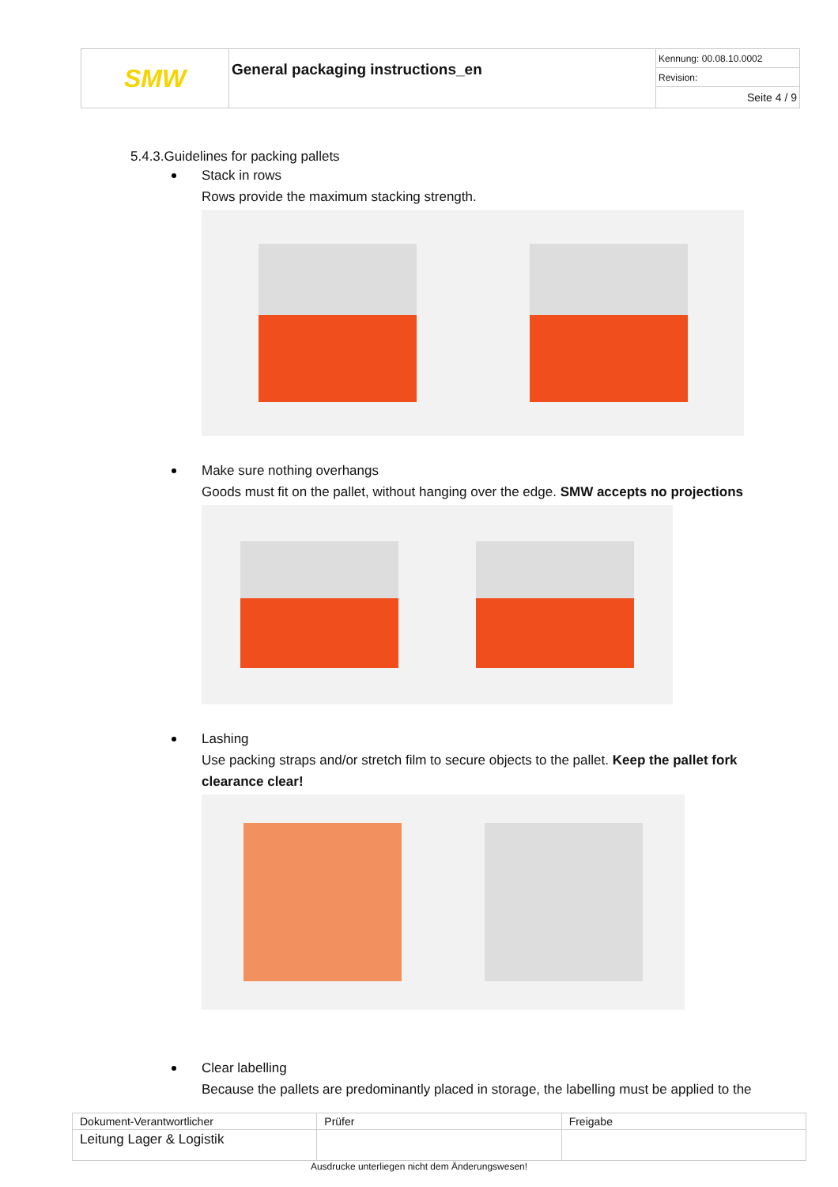| SMW | General packaging instructions_en | Kennung: 00.08.10.0002 |
| | | Revision: |
| | | Seite 4 / 9 |
5.4.3.Guidelines for packing pallets
Stack in rows
Rows provide the maximum stacking strength.
Make sure nothing overhangs
Goods must fit on the pallet, without hanging over the edge. SMW accepts no projections
Lashing
Use packing straps and/or stretch film to secure objects to the pallet. Keep the pallet fork clearance clear!
Clear labelling
Because the pallets are predominantly placed in storage, the labelling must be applied to the
| Dokument-Verantwortlicher | Prüfer | Freigabe |
| Leitung Lager & Logistik | | |
Ausdrucke unterliegen nicht dem Änderungswesen!